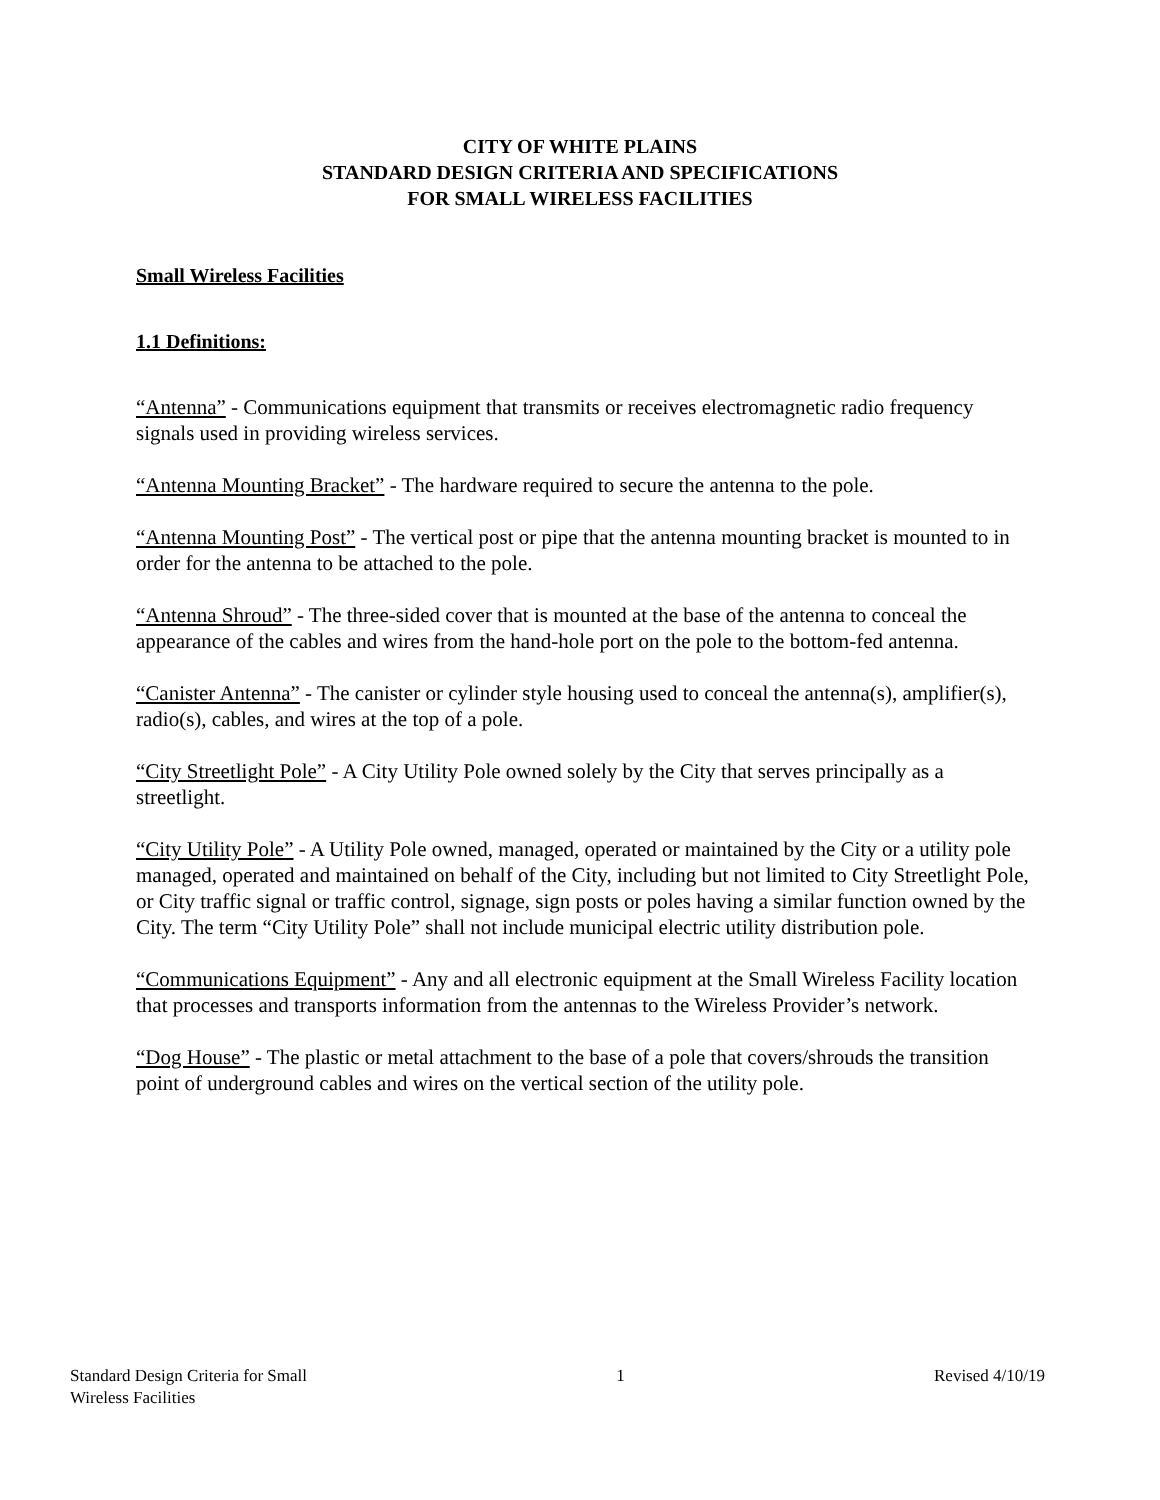CITY OF WHITE PLAINS
STANDARD DESIGN CRITERIA AND SPECIFICATIONS
FOR SMALL WIRELESS FACILITIES
Small Wireless Facilities
1.1 Definitions:
“Antenna” - Communications equipment that transmits or receives electromagnetic radio frequency signals used in providing wireless services.
“Antenna Mounting Bracket” - The hardware required to secure the antenna to the pole.
“Antenna Mounting Post” - The vertical post or pipe that the antenna mounting bracket is mounted to in order for the antenna to be attached to the pole.
“Antenna Shroud” - The three-sided cover that is mounted at the base of the antenna to conceal the appearance of the cables and wires from the hand-hole port on the pole to the bottom-fed antenna.
“Canister Antenna” - The canister or cylinder style housing used to conceal the antenna(s), amplifier(s), radio(s), cables, and wires at the top of a pole.
“City Streetlight Pole” - A City Utility Pole owned solely by the City that serves principally as a streetlight.
“City Utility Pole” - A Utility Pole owned, managed, operated or maintained by the City or a utility pole managed, operated and maintained on behalf of the City, including but not limited to City Streetlight Pole, or City traffic signal or traffic control, signage, sign posts or poles having a similar function owned by the City. The term “City Utility Pole” shall not include municipal electric utility distribution pole.
“Communications Equipment” - Any and all electronic equipment at the Small Wireless Facility location that processes and transports information from the antennas to the Wireless Provider’s network.
“Dog House” - The plastic or metal attachment to the base of a pole that covers/shrouds the transition point of underground cables and wires on the vertical section of the utility pole.
Standard Design Criteria for Small
Wireless Facilities
1 Revised 4/10/19